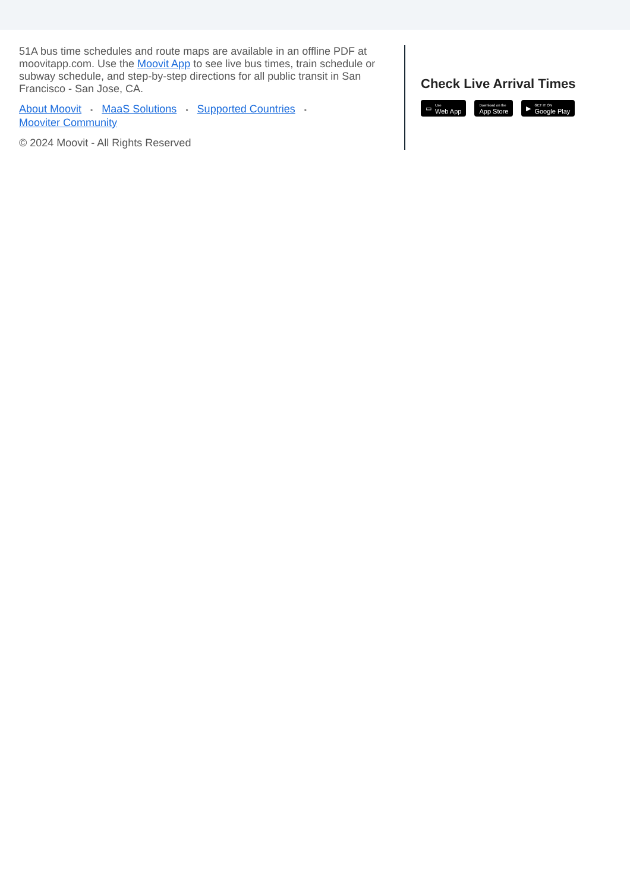51A bus time schedules and route maps are available in an offline PDF at moovitapp.com. Use the Moovit App to see live bus times, train schedule or subway schedule, and step-by-step directions for all public transit in San Francisco - San Jose, CA.
About Moovit • MaaS Solutions • Supported Countries •
Mooviter Community
© 2024 Moovit - All Rights Reserved
Check Live Arrival Times
▭ Use
Web App
Download on the
App Store
▶ GET IT ON
Google Play